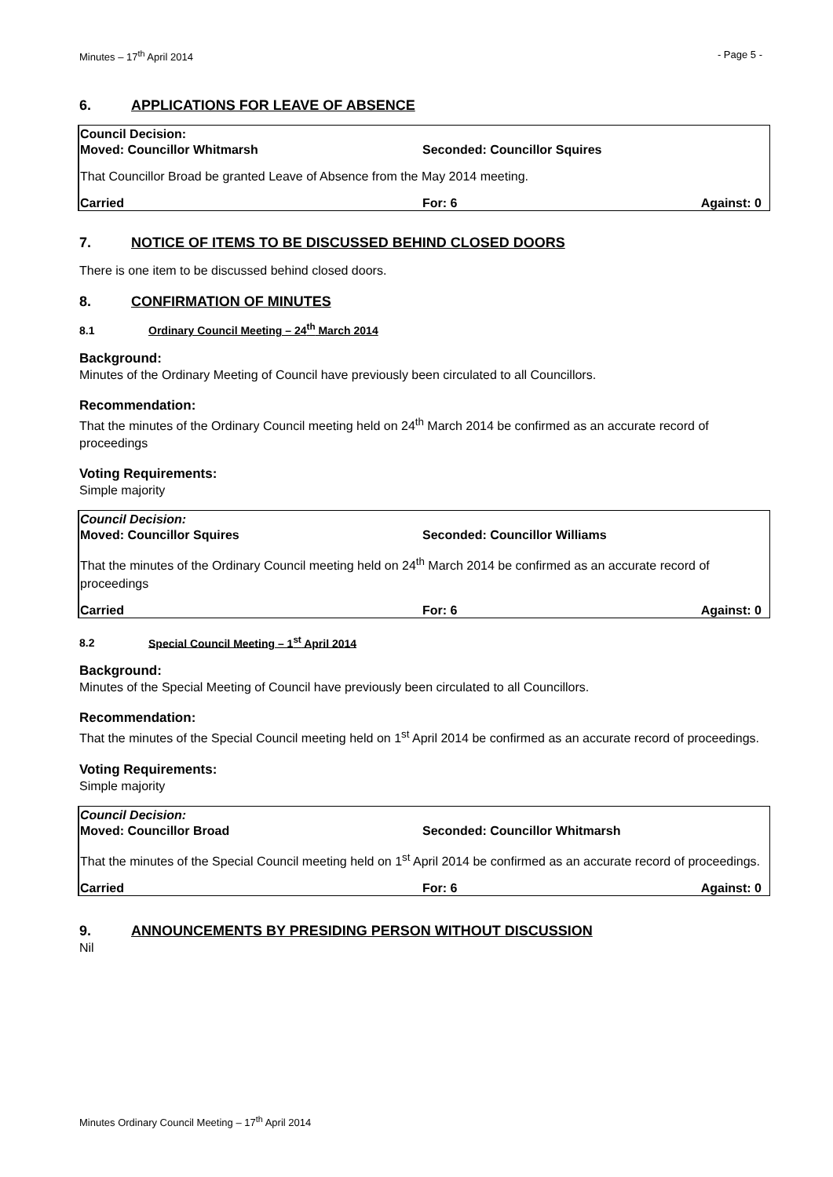Minutes – 17<sup>th</sup> April 2014 - Page 5 -
6. APPLICATIONS FOR LEAVE OF ABSENCE
Council Decision:
Moved: Councillor Whitmarsh Seconded: Councillor Squires
That Councillor Broad be granted Leave of Absence from the May 2014 meeting.
Carried For: 6 Against: 0
7. NOTICE OF ITEMS TO BE DISCUSSED BEHIND CLOSED DOORS
There is one item to be discussed behind closed doors.
8. CONFIRMATION OF MINUTES
8.1 Ordinary Council Meeting – 24<sup>th</sup> March 2014
Background:
Minutes of the Ordinary Meeting of Council have previously been circulated to all Councillors.
Recommendation:
That the minutes of the Ordinary Council meeting held on 24<sup>th</sup> March 2014 be confirmed as an accurate record of proceedings
Voting Requirements:
Simple majority
Council Decision:
Moved: Councillor Squires Seconded: Councillor Williams
That the minutes of the Ordinary Council meeting held on 24<sup>th</sup> March 2014 be confirmed as an accurate record of proceedings
Carried For: 6 Against: 0
8.2 Special Council Meeting – 1<sup>st</sup> April 2014
Background:
Minutes of the Special Meeting of Council have previously been circulated to all Councillors.
Recommendation:
That the minutes of the Special Council meeting held on 1<sup>st</sup> April 2014 be confirmed as an accurate record of proceedings.
Voting Requirements:
Simple majority
Council Decision:
Moved: Councillor Broad Seconded: Councillor Whitmarsh
That the minutes of the Special Council meeting held on 1<sup>st</sup> April 2014 be confirmed as an accurate record of proceedings.
Carried For: 6 Against: 0
9. ANNOUNCEMENTS BY PRESIDING PERSON WITHOUT DISCUSSION
Nil
Minutes Ordinary Council Meeting – 17<sup>th</sup> April 2014